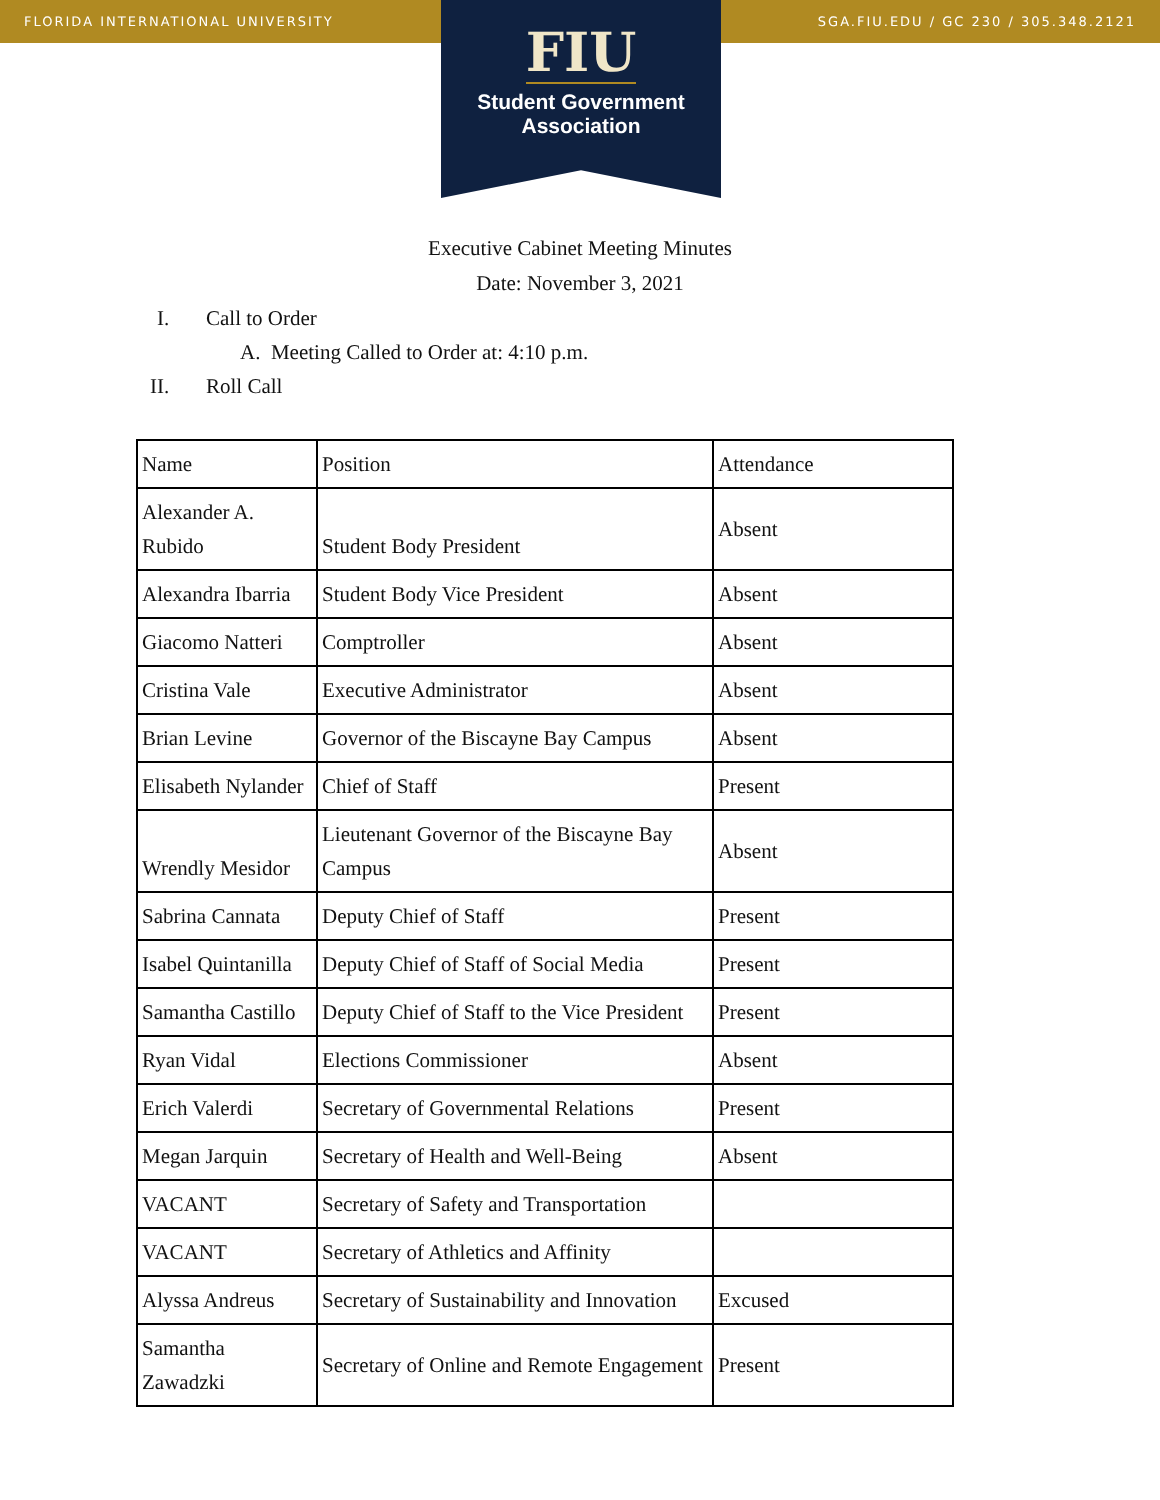FLORIDA INTERNATIONAL UNIVERSITY SGA.FIU.EDU / GC 230 / 305.348.2121
FIU
Student Government Association
Executive Cabinet Meeting Minutes
Date: November 3, 2021
I. Call to Order
A. Meeting Called to Order at: 4:10 p.m.
II. Roll Call
| Name | Position | Attendance |
| Alexander A. Rubido | Student Body President | Absent |
| Alexandra Ibarria | Student Body Vice President | Absent |
| Giacomo Natteri | Comptroller | Absent |
| Cristina Vale | Executive Administrator | Absent |
| Brian Levine | Governor of the Biscayne Bay Campus | Absent |
| Elisabeth Nylander | Chief of Staff | Present |
| Wrendly Mesidor | Lieutenant Governor of the Biscayne Bay Campus | Absent |
| Sabrina Cannata | Deputy Chief of Staff | Present |
| Isabel Quintanilla | Deputy Chief of Staff of Social Media | Present |
| Samantha Castillo | Deputy Chief of Staff to the Vice President | Present |
| Ryan Vidal | Elections Commissioner | Absent |
| Erich Valerdi | Secretary of Governmental Relations | Present |
| Megan Jarquin | Secretary of Health and Well-Being | Absent |
| VACANT | Secretary of Safety and Transportation | |
| VACANT | Secretary of Athletics and Affinity | |
| Alyssa Andreus | Secretary of Sustainability and Innovation | Excused |
| Samantha Zawadzki | Secretary of Online and Remote Engagement | Present |